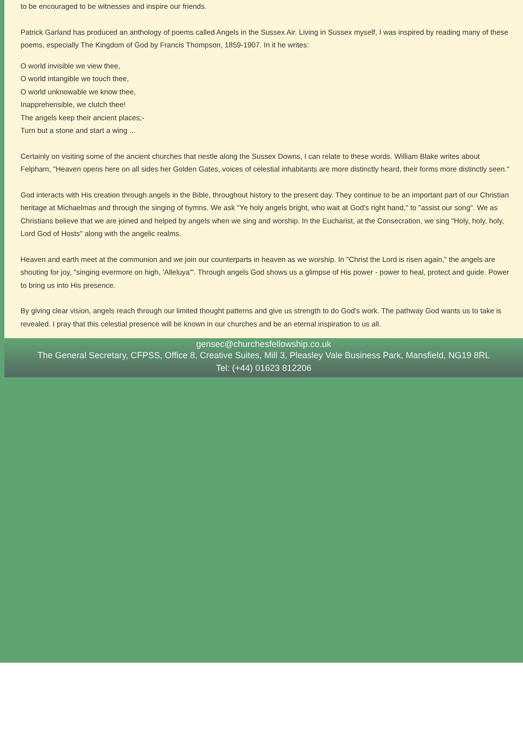to be encouraged to be witnesses and inspire our friends.
Patrick Garland has produced an anthology of poems called Angels in the Sussex Air. Living in Sussex myself, I was inspired by reading many of these poems, especially The Kingdom of God by Francis Thompson, 1859-1907. In it he writes:
O world invisible we view thee,
O world intangible we touch thee,
O world unknowable we know thee,
Inapprehensible, we clutch thee!
The angels keep their ancient places;-
Turn but a stone and start a wing ...
Certainly on visiting some of the ancient churches that nestle along the Sussex Downs, I can relate to these words. William Blake writes about Felpham, "Heaven opens here on all sides her Golden Gates, voices of celestial inhabitants are more distinctly heard, their forms more distinctly seen."
God interacts with His creation through angels in the Bible, throughout history to the present day. They continue to be an important part of our Christian heritage at Michaelmas and through the singing of hymns. We ask "Ye holy angels bright, who wait at God's right hand," to "assist our song". We as Christians believe that we are joined and helped by angels when we sing and worship. In the Eucharist, at the Consecration, we sing "Holy, holy, holy, Lord God of Hosts" along with the angelic realms.
Heaven and earth meet at the communion and we join our counterparts in heaven as we worship. In "Christ the Lord is risen again," the angels are shouting for joy, "singing evermore on high, 'Alleluya'". Through angels God shows us a glimpse of His power - power to heal, protect and guide. Power to bring us into His presence.
By giving clear vision, angels reach through our limited thought patterns and give us strength to do God's work. The pathway God wants us to take is revealed. I pray that this celestial presence will be known in our churches and be an eternal inspiration to us all.
gensec@churchesfellowship.co.uk
The General Secretary, CFPSS, Office 8, Creative Suites, Mill 3, Pleasley Vale Business Park, Mansfield, NG19 8RL
Tel: (+44) 01623 812206